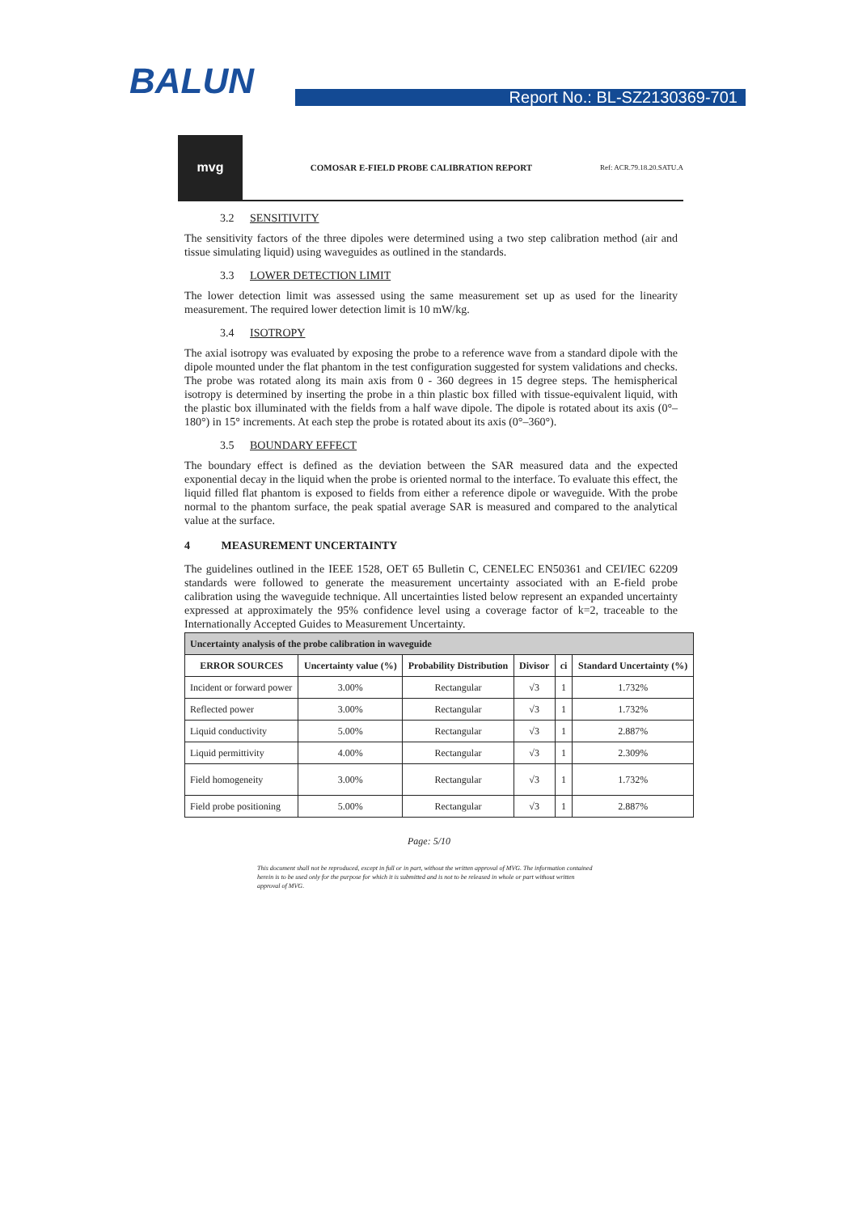BALUN Report No.: BL-SZ2130369-701
mvg
COMOSAR E-FIELD PROBE CALIBRATION REPORT
Ref: ACR.79.18.20.SATU.A
3.2 SENSITIVITY
The sensitivity factors of the three dipoles were determined using a two step calibration method (air and tissue simulating liquid) using waveguides as outlined in the standards.
3.3 LOWER DETECTION LIMIT
The lower detection limit was assessed using the same measurement set up as used for the linearity measurement. The required lower detection limit is 10 mW/kg.
3.4 ISOTROPY
The axial isotropy was evaluated by exposing the probe to a reference wave from a standard dipole with the dipole mounted under the flat phantom in the test configuration suggested for system validations and checks. The probe was rotated along its main axis from 0 - 360 degrees in 15 degree steps. The hemispherical isotropy is determined by inserting the probe in a thin plastic box filled with tissue-equivalent liquid, with the plastic box illuminated with the fields from a half wave dipole. The dipole is rotated about its axis (0°–180°) in 15° increments. At each step the probe is rotated about its axis (0°–360°).
3.5 BOUNDARY EFFECT
The boundary effect is defined as the deviation between the SAR measured data and the expected exponential decay in the liquid when the probe is oriented normal to the interface. To evaluate this effect, the liquid filled flat phantom is exposed to fields from either a reference dipole or waveguide. With the probe normal to the phantom surface, the peak spatial average SAR is measured and compared to the analytical value at the surface.
4 MEASUREMENT UNCERTAINTY
The guidelines outlined in the IEEE 1528, OET 65 Bulletin C, CENELEC EN50361 and CEI/IEC 62209 standards were followed to generate the measurement uncertainty associated with an E-field probe calibration using the waveguide technique. All uncertainties listed below represent an expanded uncertainty expressed at approximately the 95% confidence level using a coverage factor of k=2, traceable to the Internationally Accepted Guides to Measurement Uncertainty.
| Uncertainty analysis of the probe calibration in waveguide | | | | | |
| --- | --- | --- | --- | --- | --- |
| ERROR SOURCES | Uncertainty value (%) | Probability Distribution | Divisor | ci | Standard Uncertainty (%) |
| Incident or forward power | 3.00% | Rectangular | √3 | 1 | 1.732% |
| Reflected power | 3.00% | Rectangular | √3 | 1 | 1.732% |
| Liquid conductivity | 5.00% | Rectangular | √3 | 1 | 2.887% |
| Liquid permittivity | 4.00% | Rectangular | √3 | 1 | 2.309% |
| Field homogeneity | 3.00% | Rectangular | √3 | 1 | 1.732% |
| Field probe positioning | 5.00% | Rectangular | √3 | 1 | 2.887% |
Page: 5/10
This document shall not be reproduced, except in full or in part, without the written approval of MVG. The information contained herein is to be used only for the purpose for which it is submitted and is not to be released in whole or part without written approval of MVG.